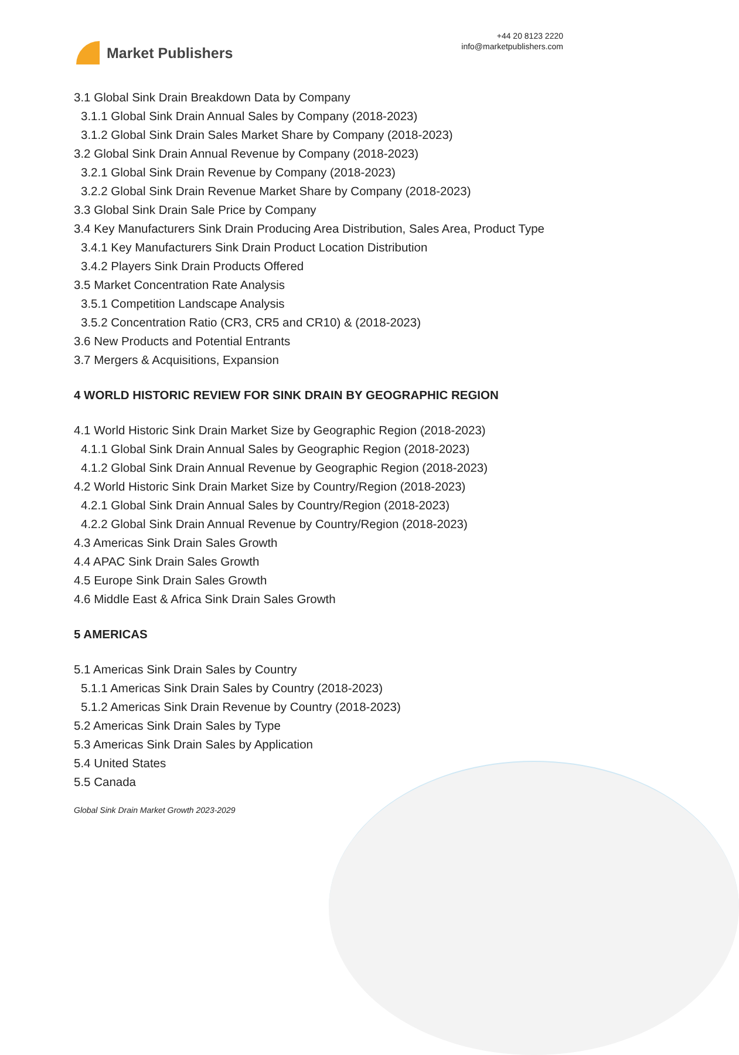Market Publishers
+44 20 8123 2220
info@marketpublishers.com
3.1 Global Sink Drain Breakdown Data by Company
3.1.1 Global Sink Drain Annual Sales by Company (2018-2023)
3.1.2 Global Sink Drain Sales Market Share by Company (2018-2023)
3.2 Global Sink Drain Annual Revenue by Company (2018-2023)
3.2.1 Global Sink Drain Revenue by Company (2018-2023)
3.2.2 Global Sink Drain Revenue Market Share by Company (2018-2023)
3.3 Global Sink Drain Sale Price by Company
3.4 Key Manufacturers Sink Drain Producing Area Distribution, Sales Area, Product Type
3.4.1 Key Manufacturers Sink Drain Product Location Distribution
3.4.2 Players Sink Drain Products Offered
3.5 Market Concentration Rate Analysis
3.5.1 Competition Landscape Analysis
3.5.2 Concentration Ratio (CR3, CR5 and CR10) & (2018-2023)
3.6 New Products and Potential Entrants
3.7 Mergers & Acquisitions, Expansion
4 WORLD HISTORIC REVIEW FOR SINK DRAIN BY GEOGRAPHIC REGION
4.1 World Historic Sink Drain Market Size by Geographic Region (2018-2023)
4.1.1 Global Sink Drain Annual Sales by Geographic Region (2018-2023)
4.1.2 Global Sink Drain Annual Revenue by Geographic Region (2018-2023)
4.2 World Historic Sink Drain Market Size by Country/Region (2018-2023)
4.2.1 Global Sink Drain Annual Sales by Country/Region (2018-2023)
4.2.2 Global Sink Drain Annual Revenue by Country/Region (2018-2023)
4.3 Americas Sink Drain Sales Growth
4.4 APAC Sink Drain Sales Growth
4.5 Europe Sink Drain Sales Growth
4.6 Middle East & Africa Sink Drain Sales Growth
5 AMERICAS
5.1 Americas Sink Drain Sales by Country
5.1.1 Americas Sink Drain Sales by Country (2018-2023)
5.1.2 Americas Sink Drain Revenue by Country (2018-2023)
5.2 Americas Sink Drain Sales by Type
5.3 Americas Sink Drain Sales by Application
5.4 United States
5.5 Canada
Global Sink Drain Market Growth 2023-2029